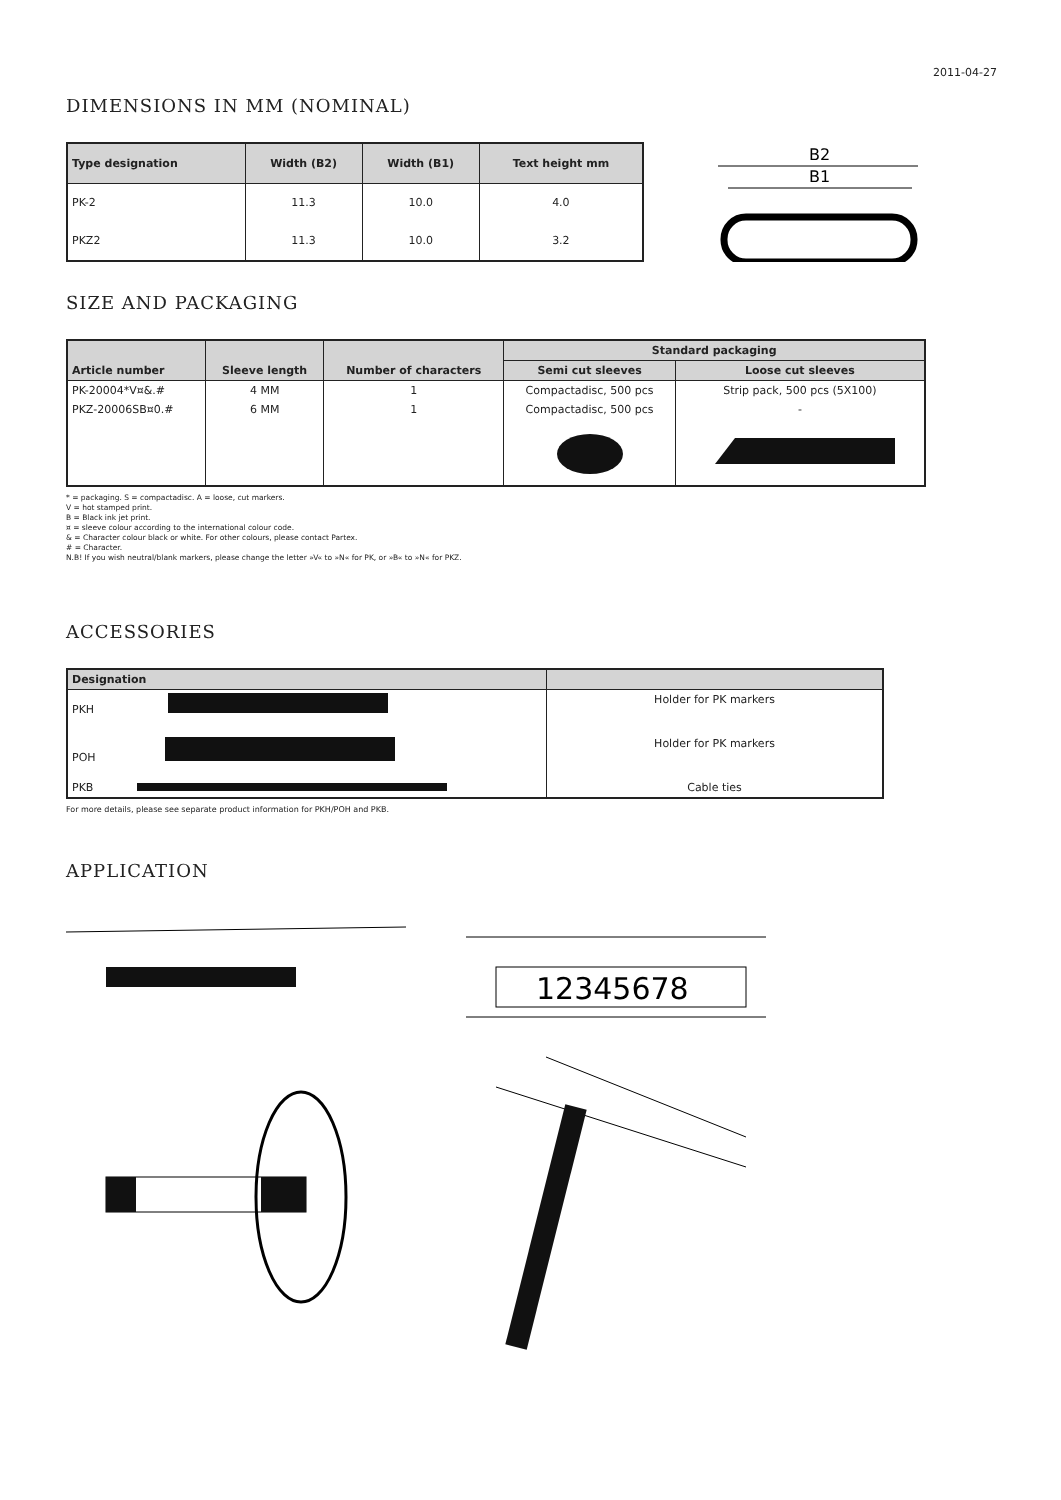2011-04-27
DIMENSIONS IN MM (NOMINAL)
| Type designation | Width (B2) | Width (B1) | Text height mm |
| --- | --- | --- | --- |
| PK-2 | 11.3 | 10.0 | 4.0 |
| PKZ2 | 11.3 | 10.0 | 3.2 |
B2
B1
SIZE AND PACKAGING
| Article number | Sleeve length | Number of characters | Standard packaging | |
| --- | --- | --- | --- | --- |
| | | | Semi cut sleeves | Loose cut sleeves |
| PK-20004*V¤&.# | 4 MM | 1 | Compactadisc, 500 pcs | Strip pack, 500 pcs (5X100) |
| PKZ-20006SB¤0.# | 6 MM | 1 | Compactadisc, 500 pcs | - |
* = packaging. S = compactadisc. A = loose, cut markers.
V = hot stamped print.
B = Black ink jet print.
¤ = sleeve colour according to the international colour code.
& = Character colour black or white. For other colours, please contact Partex.
# = Character.
N.B! If you wish neutral/blank markers, please change the letter »V« to »N« for PK, or »B« to »N« for PKZ.
ACCESSORIES
| Designation | |
| --- | --- |
| PKH | Holder for PK markers |
| POH | Holder for PK markers |
| PKB | Cable ties |
For more details, please see separate product information for PKH/POH and PKB.
APPLICATION
12345678